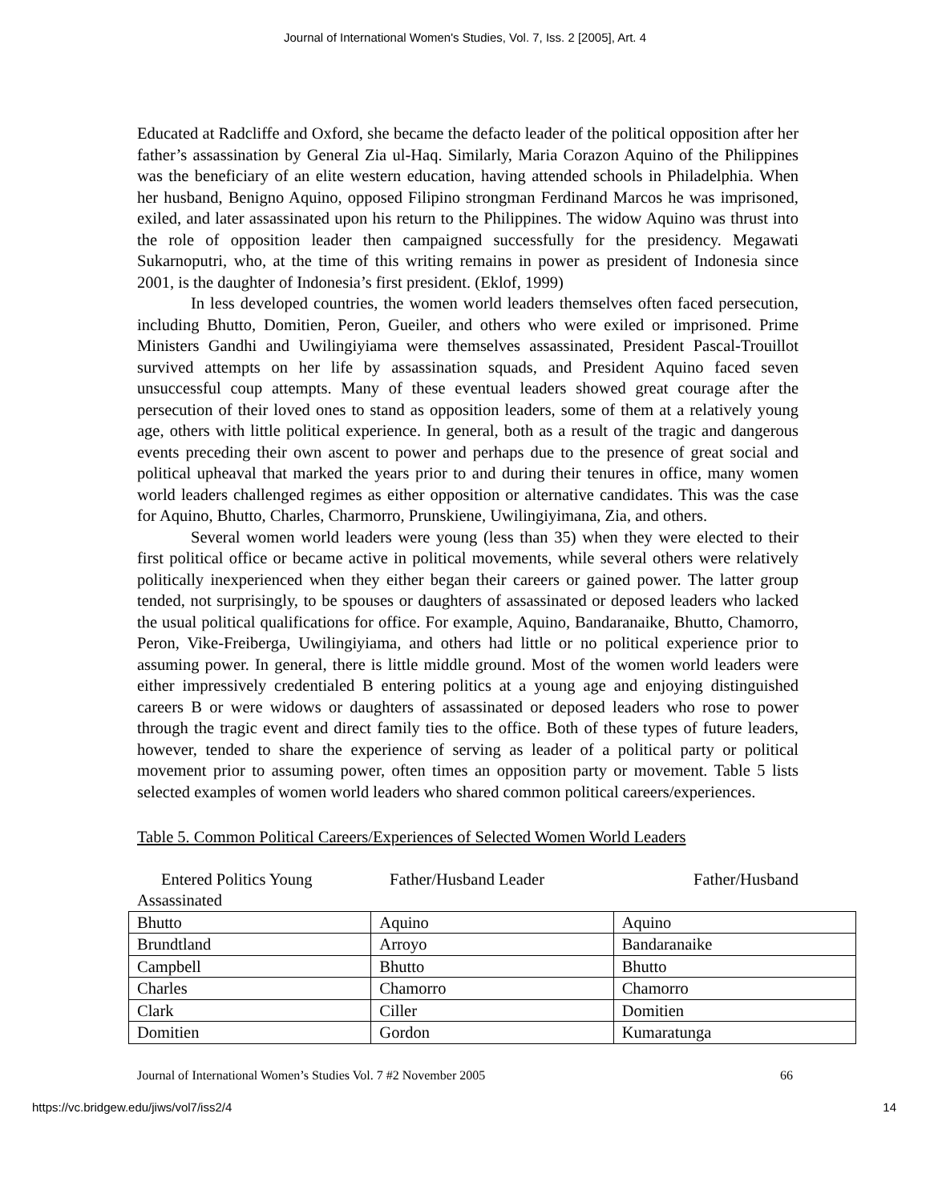Journal of International Women's Studies, Vol. 7, Iss. 2 [2005], Art. 4
Educated at Radcliffe and Oxford, she became the defacto leader of the political opposition after her father’s assassination by General Zia ul-Haq. Similarly, Maria Corazon Aquino of the Philippines was the beneficiary of an elite western education, having attended schools in Philadelphia. When her husband, Benigno Aquino, opposed Filipino strongman Ferdinand Marcos he was imprisoned, exiled, and later assassinated upon his return to the Philippines. The widow Aquino was thrust into the role of opposition leader then campaigned successfully for the presidency. Megawati Sukarnoputri, who, at the time of this writing remains in power as president of Indonesia since 2001, is the daughter of Indonesia’s first president. (Eklof, 1999)
In less developed countries, the women world leaders themselves often faced persecution, including Bhutto, Domitien, Peron, Gueiler, and others who were exiled or imprisoned. Prime Ministers Gandhi and Uwilingiyiama were themselves assassinated, President Pascal-Trouillot survived attempts on her life by assassination squads, and President Aquino faced seven unsuccessful coup attempts. Many of these eventual leaders showed great courage after the persecution of their loved ones to stand as opposition leaders, some of them at a relatively young age, others with little political experience. In general, both as a result of the tragic and dangerous events preceding their own ascent to power and perhaps due to the presence of great social and political upheaval that marked the years prior to and during their tenures in office, many women world leaders challenged regimes as either opposition or alternative candidates. This was the case for Aquino, Bhutto, Charles, Charmorro, Prunskiene, Uwilingiyimana, Zia, and others.
Several women world leaders were young (less than 35) when they were elected to their first political office or became active in political movements, while several others were relatively politically inexperienced when they either began their careers or gained power. The latter group tended, not surprisingly, to be spouses or daughters of assassinated or deposed leaders who lacked the usual political qualifications for office. For example, Aquino, Bandaranaike, Bhutto, Chamorro, Peron, Vike-Freiberga, Uwilingiyiama, and others had little or no political experience prior to assuming power. In general, there is little middle ground. Most of the women world leaders were either impressively credentialed B entering politics at a young age and enjoying distinguished careers B or were widows or daughters of assassinated or deposed leaders who rose to power through the tragic event and direct family ties to the office. Both of these types of future leaders, however, tended to share the experience of serving as leader of a political party or political movement prior to assuming power, often times an opposition party or movement. Table 5 lists selected examples of women world leaders who shared common political careers/experiences.
Table 5. Common Political Careers/Experiences of Selected Women World Leaders
Entered Politics Young Father/Husband Leader Father/Husband
Assassinated
| Bhutto | Aquino | Aquino |
| Brundtland | Arroyo | Bandaranaike |
| Campbell | Bhutto | Bhutto |
| Charles | Chamorro | Chamorro |
| Clark | Ciller | Domitien |
| Domitien | Gordon | Kumaratunga |
Journal of International Women’s Studies Vol. 7 #2 November 2005 66
https://vc.bridgew.edu/jiws/vol7/iss2/4 14